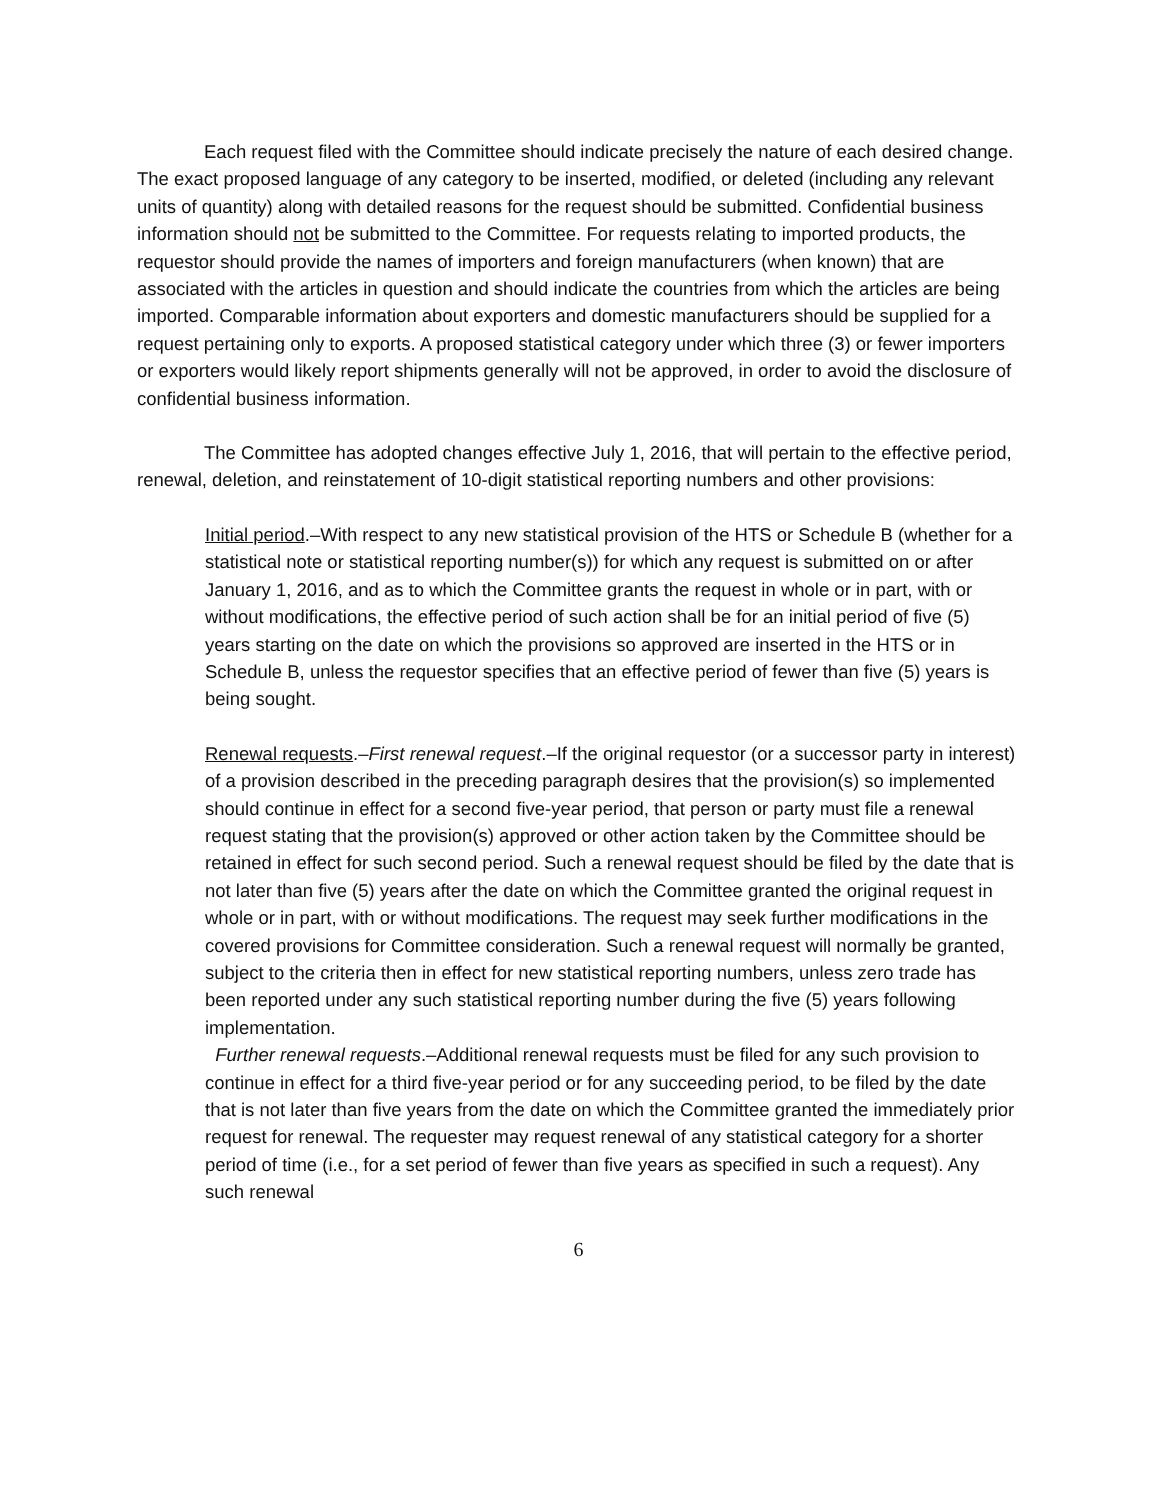Each request filed with the Committee should indicate precisely the nature of each desired change. The exact proposed language of any category to be inserted, modified, or deleted (including any relevant units of quantity) along with detailed reasons for the request should be submitted. Confidential business information should not be submitted to the Committee. For requests relating to imported products, the requestor should provide the names of importers and foreign manufacturers (when known) that are associated with the articles in question and should indicate the countries from which the articles are being imported. Comparable information about exporters and domestic manufacturers should be supplied for a request pertaining only to exports. A proposed statistical category under which three (3) or fewer importers or exporters would likely report shipments generally will not be approved, in order to avoid the disclosure of confidential business information.
The Committee has adopted changes effective July 1, 2016, that will pertain to the effective period, renewal, deletion, and reinstatement of 10-digit statistical reporting numbers and other provisions:
Initial period.–With respect to any new statistical provision of the HTS or Schedule B (whether for a statistical note or statistical reporting number(s)) for which any request is submitted on or after January 1, 2016, and as to which the Committee grants the request in whole or in part, with or without modifications, the effective period of such action shall be for an initial period of five (5) years starting on the date on which the provisions so approved are inserted in the HTS or in Schedule B, unless the requestor specifies that an effective period of fewer than five (5) years is being sought.
Renewal requests.–First renewal request.–If the original requestor (or a successor party in interest) of a provision described in the preceding paragraph desires that the provision(s) so implemented should continue in effect for a second five-year period, that person or party must file a renewal request stating that the provision(s) approved or other action taken by the Committee should be retained in effect for such second period. Such a renewal request should be filed by the date that is not later than five (5) years after the date on which the Committee granted the original request in whole or in part, with or without modifications. The request may seek further modifications in the covered provisions for Committee consideration. Such a renewal request will normally be granted, subject to the criteria then in effect for new statistical reporting numbers, unless zero trade has been reported under any such statistical reporting number during the five (5) years following implementation.
Further renewal requests.–Additional renewal requests must be filed for any such provision to continue in effect for a third five-year period or for any succeeding period, to be filed by the date that is not later than five years from the date on which the Committee granted the immediately prior request for renewal. The requester may request renewal of any statistical category for a shorter period of time (i.e., for a set period of fewer than five years as specified in such a request). Any such renewal
6